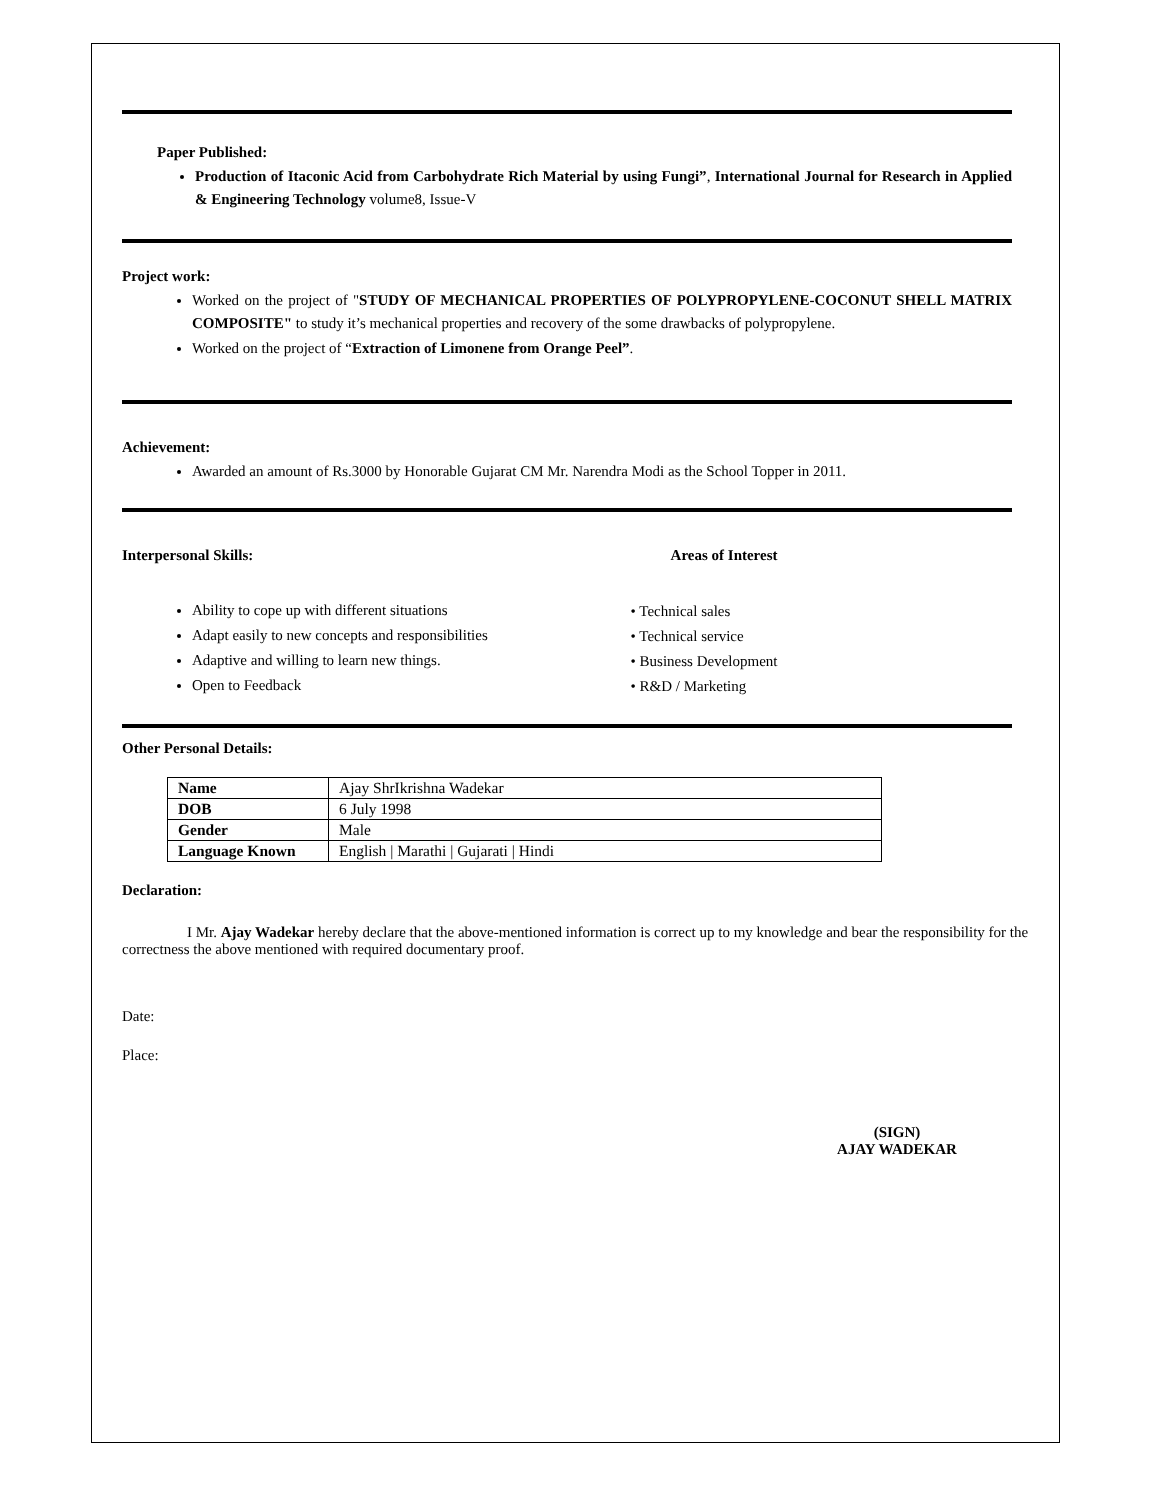Paper Published:
Production of Itaconic Acid from Carbohydrate Rich Material by using Fungi”, International Journal for Research in Applied & Engineering Technology volume8, Issue-V
Project work:
Worked on the project of "STUDY OF MECHANICAL PROPERTIES OF POLYPROPYLENE-COCONUT SHELL MATRIX COMPOSITE" to study it’s mechanical properties and recovery of the some drawbacks of polypropylene.
Worked on the project of “Extraction of Limonene from Orange Peel”.
Achievement:
Awarded an amount of Rs.3000 by Honorable Gujarat CM Mr. Narendra Modi as the School Topper in 2011.
Interpersonal Skills:
Ability to cope up with different situations
Adapt easily to new concepts and responsibilities
Adaptive and willing to learn new things.
Open to Feedback
Areas of Interest
• Technical sales
• Technical service
• Business Development
• R&D / Marketing
Other Personal Details:
| Name | Ajay ShrIkrishna Wadekar |
| DOB | 6 July 1998 |
| Gender | Male |
| Language Known | English / Marathi / Gujarati / Hindi |
Declaration:
I Mr. Ajay Wadekar hereby declare that the above-mentioned information is correct up to my knowledge and bear the responsibility for the correctness the above mentioned with required documentary proof.
Date:
Place:
(SIGN)
AJAY WADEKAR